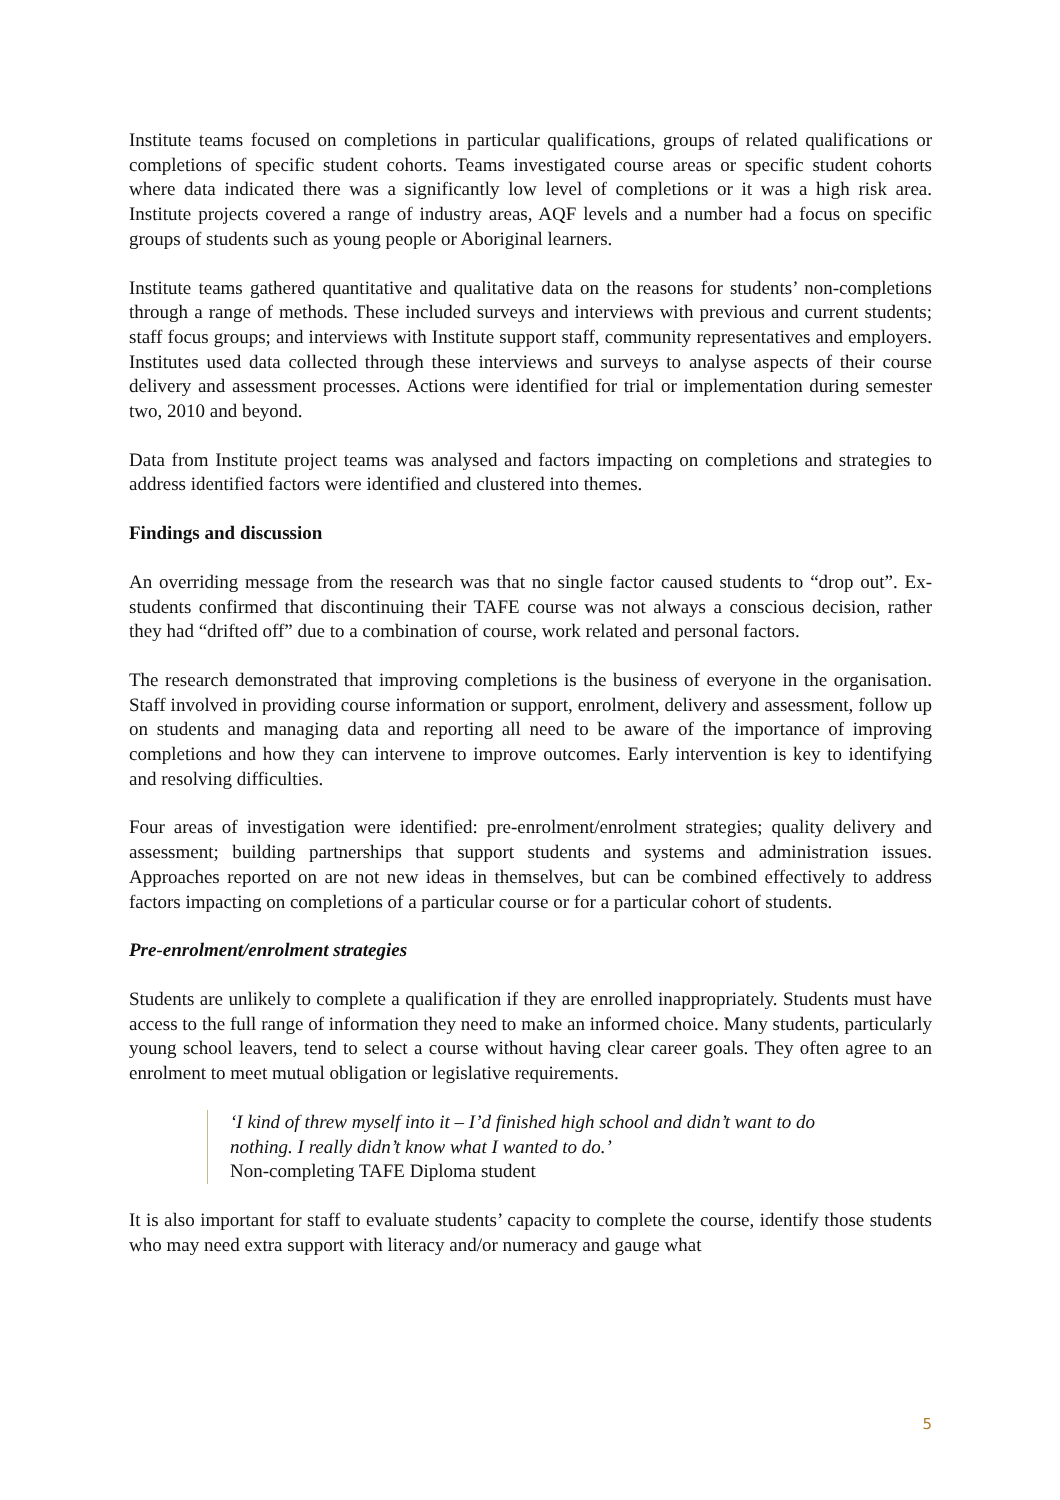Institute teams focused on completions in particular qualifications, groups of related qualifications or completions of specific student cohorts. Teams investigated course areas or specific student cohorts where data indicated there was a significantly low level of completions or it was a high risk area. Institute projects covered a range of industry areas, AQF levels and a number had a focus on specific groups of students such as young people or Aboriginal learners.
Institute teams gathered quantitative and qualitative data on the reasons for students’ non-completions through a range of methods. These included surveys and interviews with previous and current students; staff focus groups; and interviews with Institute support staff, community representatives and employers. Institutes used data collected through these interviews and surveys to analyse aspects of their course delivery and assessment processes. Actions were identified for trial or implementation during semester two, 2010 and beyond.
Data from Institute project teams was analysed and factors impacting on completions and strategies to address identified factors were identified and clustered into themes.
Findings and discussion
An overriding message from the research was that no single factor caused students to “drop out”. Ex-students confirmed that discontinuing their TAFE course was not always a conscious decision, rather they had “drifted off” due to a combination of course, work related and personal factors.
The research demonstrated that improving completions is the business of everyone in the organisation. Staff involved in providing course information or support, enrolment, delivery and assessment, follow up on students and managing data and reporting all need to be aware of the importance of improving completions and how they can intervene to improve outcomes. Early intervention is key to identifying and resolving difficulties.
Four areas of investigation were identified: pre-enrolment/enrolment strategies; quality delivery and assessment; building partnerships that support students and systems and administration issues. Approaches reported on are not new ideas in themselves, but can be combined effectively to address factors impacting on completions of a particular course or for a particular cohort of students.
Pre-enrolment/enrolment strategies
Students are unlikely to complete a qualification if they are enrolled inappropriately. Students must have access to the full range of information they need to make an informed choice. Many students, particularly young school leavers, tend to select a course without having clear career goals. They often agree to an enrolment to meet mutual obligation or legislative requirements.
‘I kind of threw myself into it – I’d finished high school and didn’t want to do nothing. I really didn’t know what I wanted to do.’
Non-completing TAFE Diploma student
It is also important for staff to evaluate students’ capacity to complete the course, identify those students who may need extra support with literacy and/or numeracy and gauge what
5